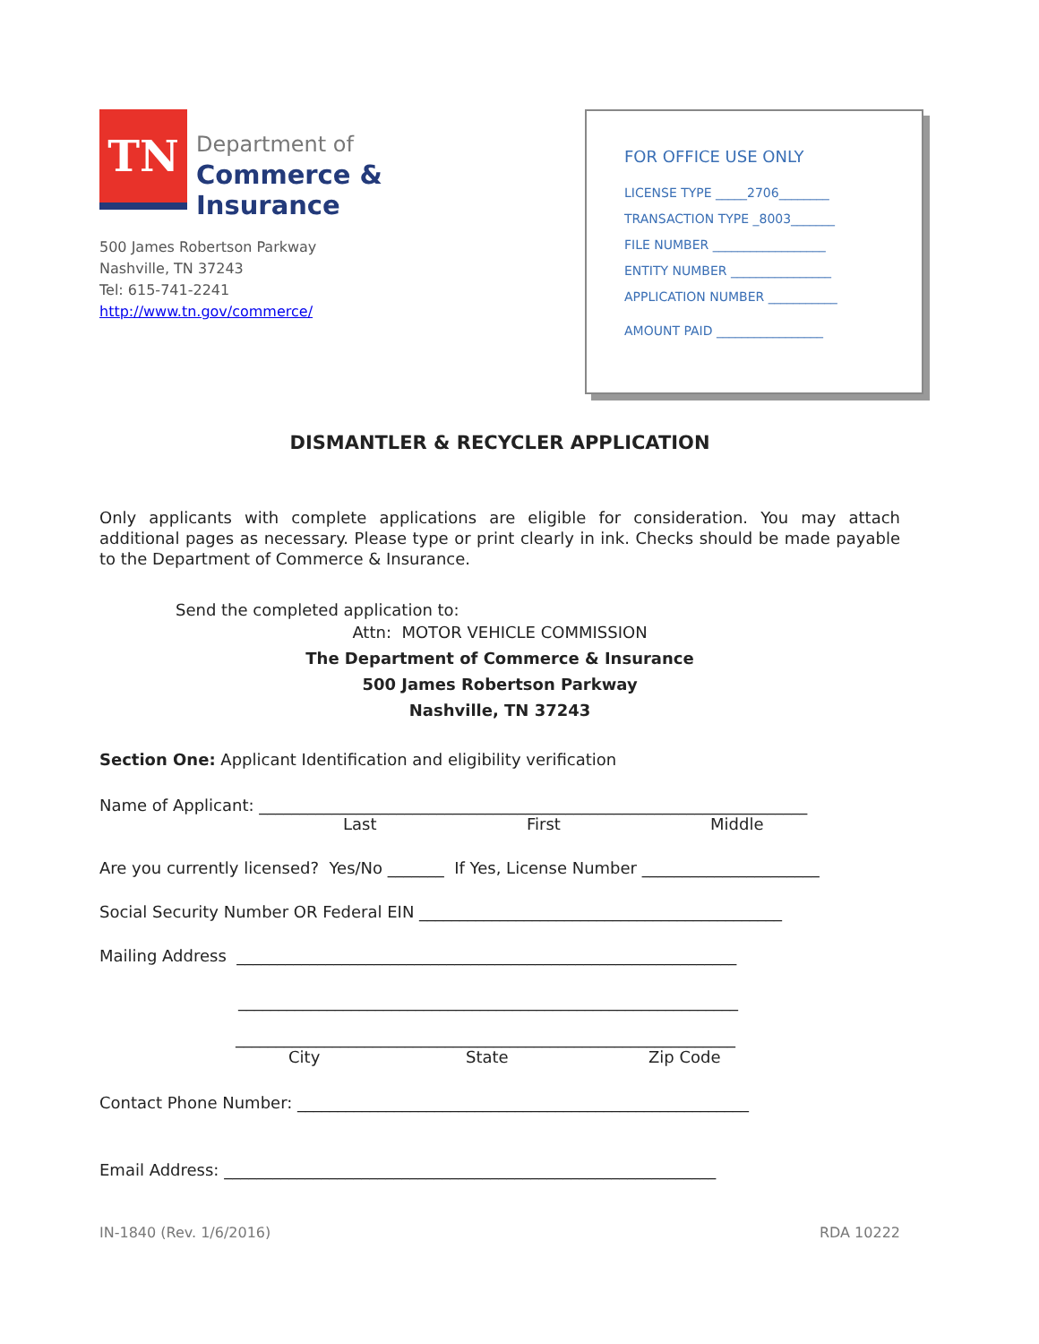TN
Department of
Commerce &
Insurance
500 James Robertson Parkway
Nashville, TN 37243
Tel: 615-741-2241
http://www.tn.gov/commerce/
FOR OFFICE USE ONLY
LICENSE TYPE _____2706________
TRANSACTION TYPE _8003_______
FILE NUMBER __________________
ENTITY NUMBER ________________
APPLICATION NUMBER ___________
AMOUNT PAID _________________
DISMANTLER & RECYCLER APPLICATION
Only applicants with complete applications are eligible for consideration. You may attach additional pages as necessary. Please type or print clearly in ink. Checks should be made payable to the Department of Commerce & Insurance.
Send the completed application to:
Attn: MOTOR VEHICLE COMMISSION
The Department of Commerce & Insurance
500 James Robertson Parkway
Nashville, TN 37243
Section One: Applicant Identification and eligibility verification
Name of Applicant: ____________________________________________________________________
Last First Middle
Are you currently licensed? Yes/No _______ If Yes, License Number ______________________
Social Security Number OR Federal EIN _____________________________________________
Mailing Address ______________________________________________________________
______________________________________________________________
______________________________________________________________
City State Zip Code
Contact Phone Number: ________________________________________________________
Email Address: _____________________________________________________________
IN-1840 (Rev. 1/6/2016) RDA 10222